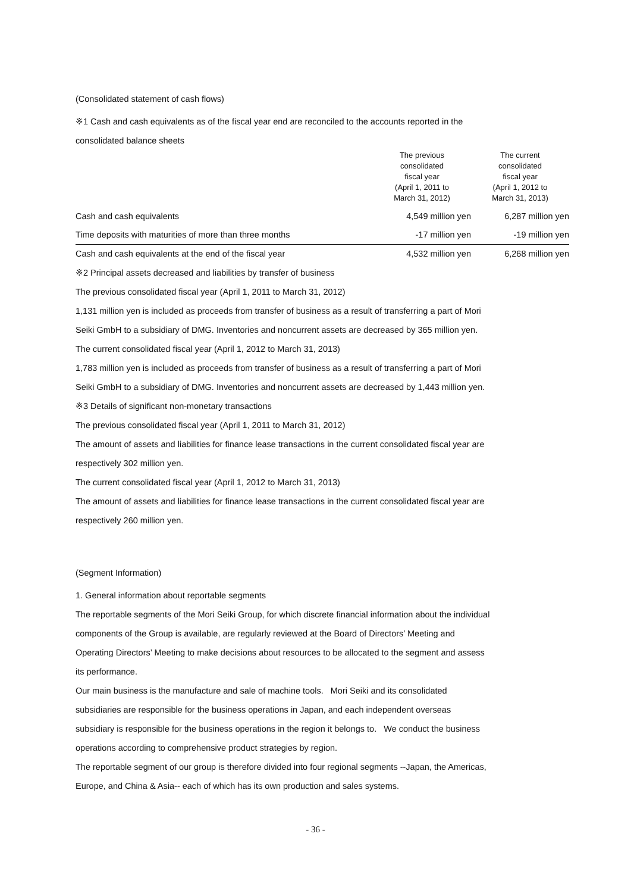(Consolidated statement of cash flows)
※1 Cash and cash equivalents as of the fiscal year end are reconciled to the accounts reported in the
consolidated balance sheets
| | The previous consolidated fiscal year (April 1, 2011 to March 31, 2012) | The current consolidated fiscal year (April 1, 2012 to March 31, 2013) |
| --- | --- | --- |
| Cash and cash equivalents | 4,549 million yen | 6,287 million yen |
| Time deposits with maturities of more than three months | -17 million yen | -19 million yen |
| Cash and cash equivalents at the end of the fiscal year | 4,532 million yen | 6,268 million yen |
※2 Principal assets decreased and liabilities by transfer of business
The previous consolidated fiscal year (April 1, 2011 to March 31, 2012)
1,131 million yen is included as proceeds from transfer of business as a result of transferring a part of Mori
Seiki GmbH to a subsidiary of DMG. Inventories and noncurrent assets are decreased by 365 million yen.
The current consolidated fiscal year (April 1, 2012 to March 31, 2013)
1,783 million yen is included as proceeds from transfer of business as a result of transferring a part of Mori
Seiki GmbH to a subsidiary of DMG. Inventories and noncurrent assets are decreased by 1,443 million yen.
※3 Details of significant non-monetary transactions
The previous consolidated fiscal year (April 1, 2011 to March 31, 2012)
The amount of assets and liabilities for finance lease transactions in the current consolidated fiscal year are
respectively 302 million yen.
The current consolidated fiscal year (April 1, 2012 to March 31, 2013)
The amount of assets and liabilities for finance lease transactions in the current consolidated fiscal year are
respectively 260 million yen.
(Segment Information)
1. General information about reportable segments
The reportable segments of the Mori Seiki Group, for which discrete financial information about the individual
components of the Group is available, are regularly reviewed at the Board of Directors’ Meeting and
Operating Directors’ Meeting to make decisions about resources to be allocated to the segment and assess
its performance.
Our main business is the manufacture and sale of machine tools. Mori Seiki and its consolidated
subsidiaries are responsible for the business operations in Japan, and each independent overseas
subsidiary is responsible for the business operations in the region it belongs to. We conduct the business
operations according to comprehensive product strategies by region.
The reportable segment of our group is therefore divided into four regional segments --Japan, the Americas,
Europe, and China & Asia-- each of which has its own production and sales systems.
- 36 -